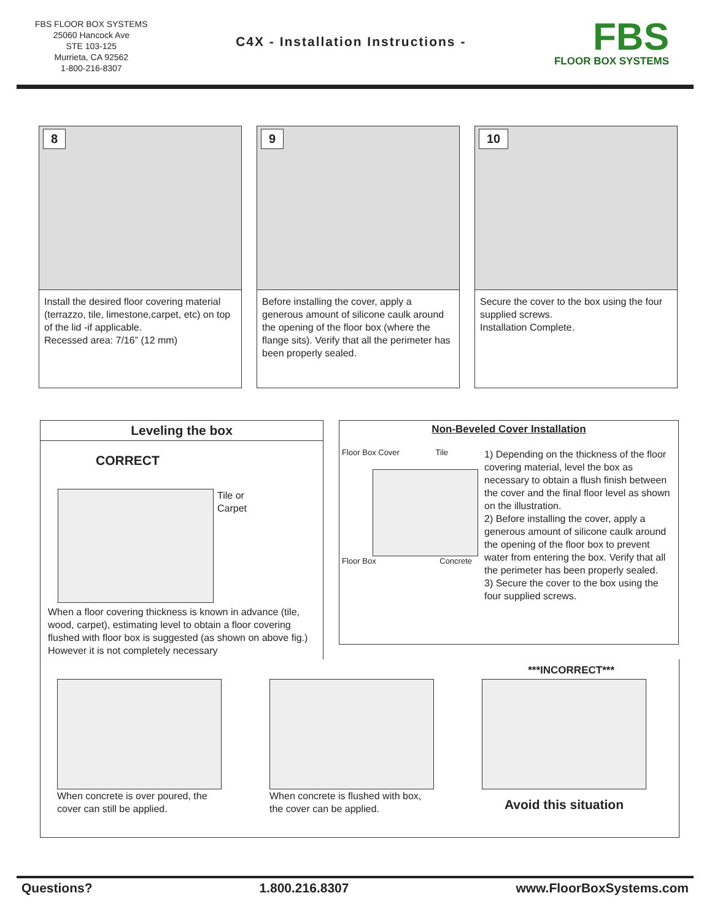FBS FLOOR BOX SYSTEMS
25060 Hancock Ave
STE 103-125
Murrieta, CA 92562
1-800-216-8307
C4X - Installation Instructions -
FBS
FLOOR BOX SYSTEMS
8
Install the desired floor covering material (terrazzo, tile, limestone,carpet, etc) on top of the lid -if applicable.
Recessed area: 7/16” (12 mm)
9
Before installing the cover, apply a generous amount of silicone caulk around the opening of the floor box (where the flange sits). Verify that all the perimeter has been properly sealed.
10
Secure the cover to the box using the four supplied screws.
Installation Complete.
Leveling the box
CORRECT
Tile or
Carpet
When a floor covering thickness is known in advance (tile, wood, carpet), estimating level to obtain a floor covering flushed with floor box is suggested (as shown on above fig.) However it is not completely necessary
Non-Beveled Cover Installation
Floor Box Cover Tile
Floor Box Concrete
1) Depending on the thickness of the floor covering material, level the box as necessary to obtain a flush finish between the cover and the final floor level as shown on the illustration.
2) Before installing the cover, apply a generous amount of silicone caulk around the opening of the floor box to prevent water from entering the box. Verify that all the perimeter has been properly sealed.
3) Secure the cover to the box using the four supplied screws.
***INCORRECT***
When concrete is over poured, the cover can still be applied.
When concrete is flushed with box, the cover can be applied.
Avoid this situation
Questions? 1.800.216.8307 www.FloorBoxSystems.com